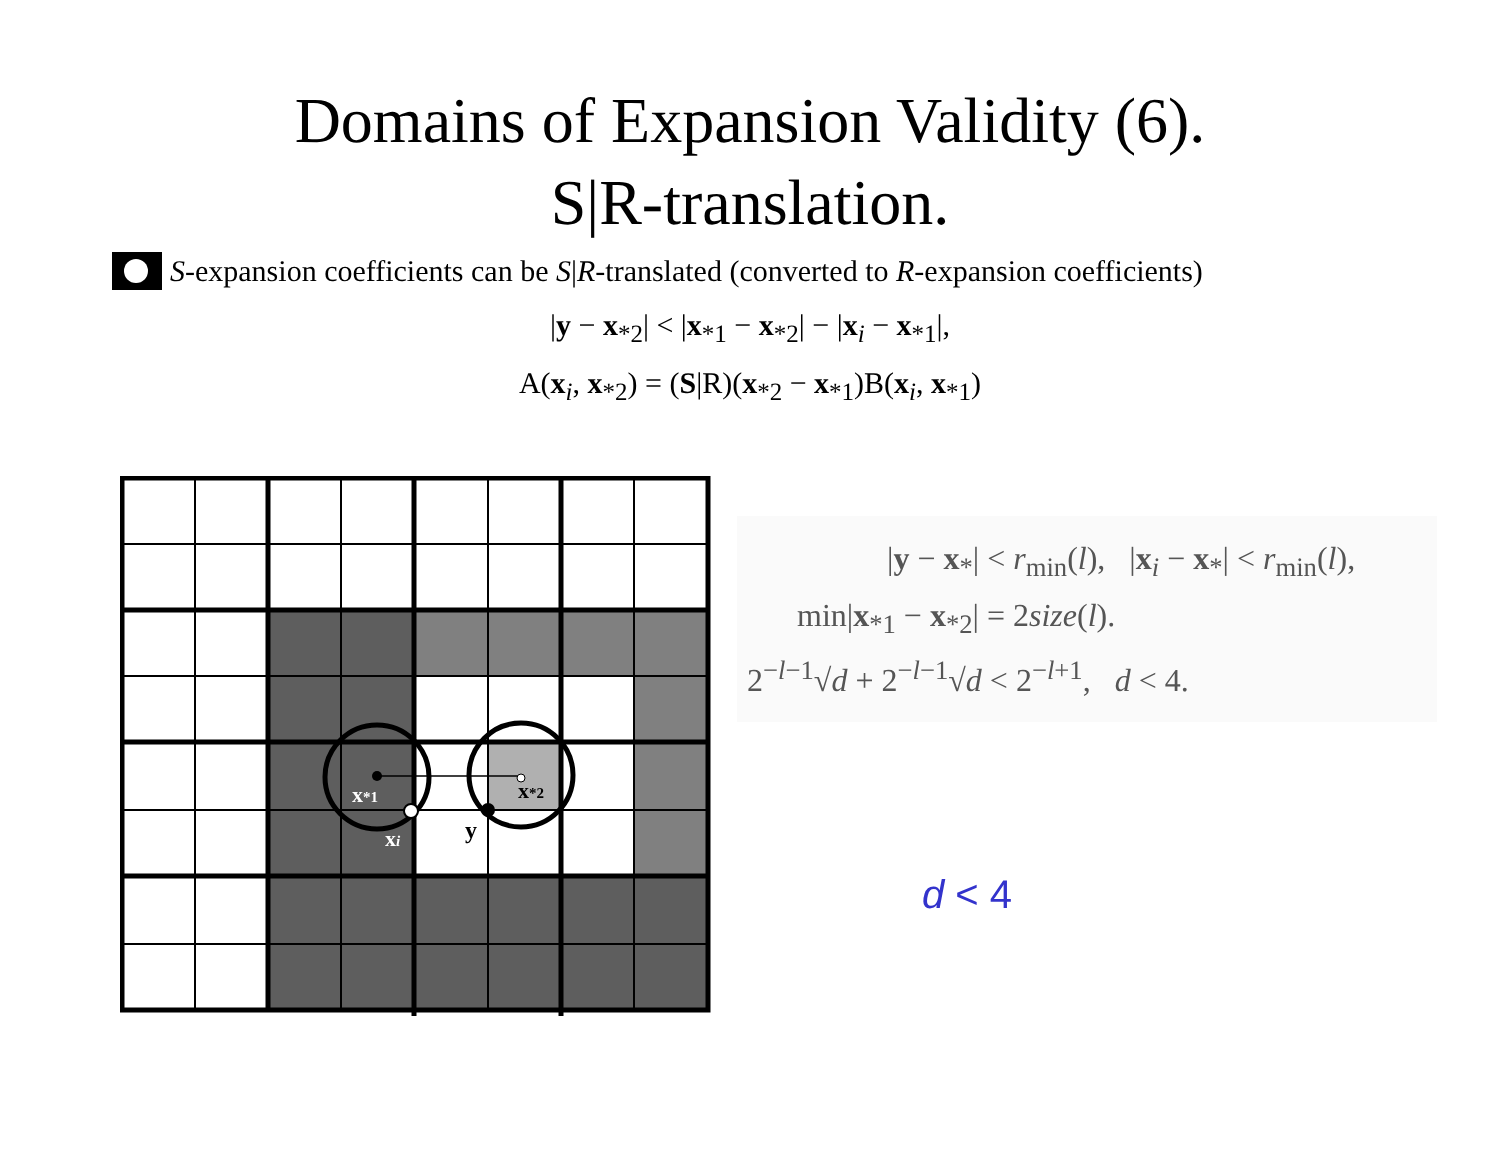Domains of Expansion Validity (6).
S|R-translation.
S-expansion coefficients can be S|R-translated (converted to R-expansion coefficients)
|y − x<sub>*2</sub>| < |x<sub>*1</sub> − x<sub>*2</sub>| − |x<sub>i</sub> − x<sub>*1</sub>|,
A(x<sub>i</sub>, x<sub>*2</sub>) = (S|R)(x<sub>*2</sub> − x<sub>*1</sub>)B(x<sub>i</sub>, x<sub>*1</sub>)
x*1
x*2
xi
y
|y − x<sub>*</sub>| < r<sub>min</sub>(l), |x<sub>i</sub> − x<sub>*</sub>| < r<sub>min</sub>(l),
min|x<sub>*1</sub> − x<sub>*2</sub>| = 2size(l).
2<sup>−l−1</sup>√d + 2<sup>−l−1</sup>√d < 2<sup>−l+1</sup>, d < 4.
d < 4